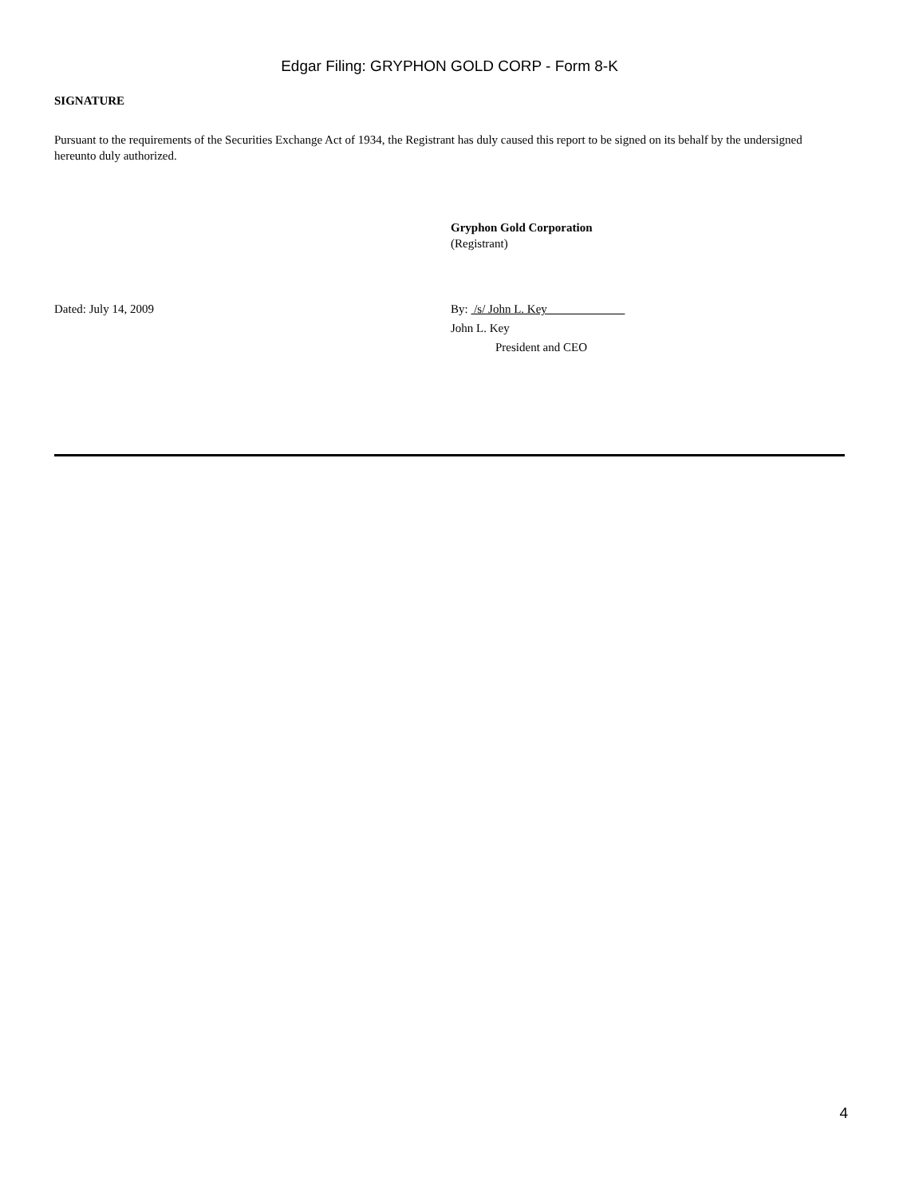Edgar Filing: GRYPHON GOLD CORP - Form 8-K
SIGNATURE
Pursuant to the requirements of the Securities Exchange Act of 1934, the Registrant has duly caused this report to be signed on its behalf by the undersigned hereunto duly authorized.
Gryphon Gold Corporation
(Registrant)
Dated: July 14, 2009 By: /s/ John L. Key
John L. Key
President and CEO
4